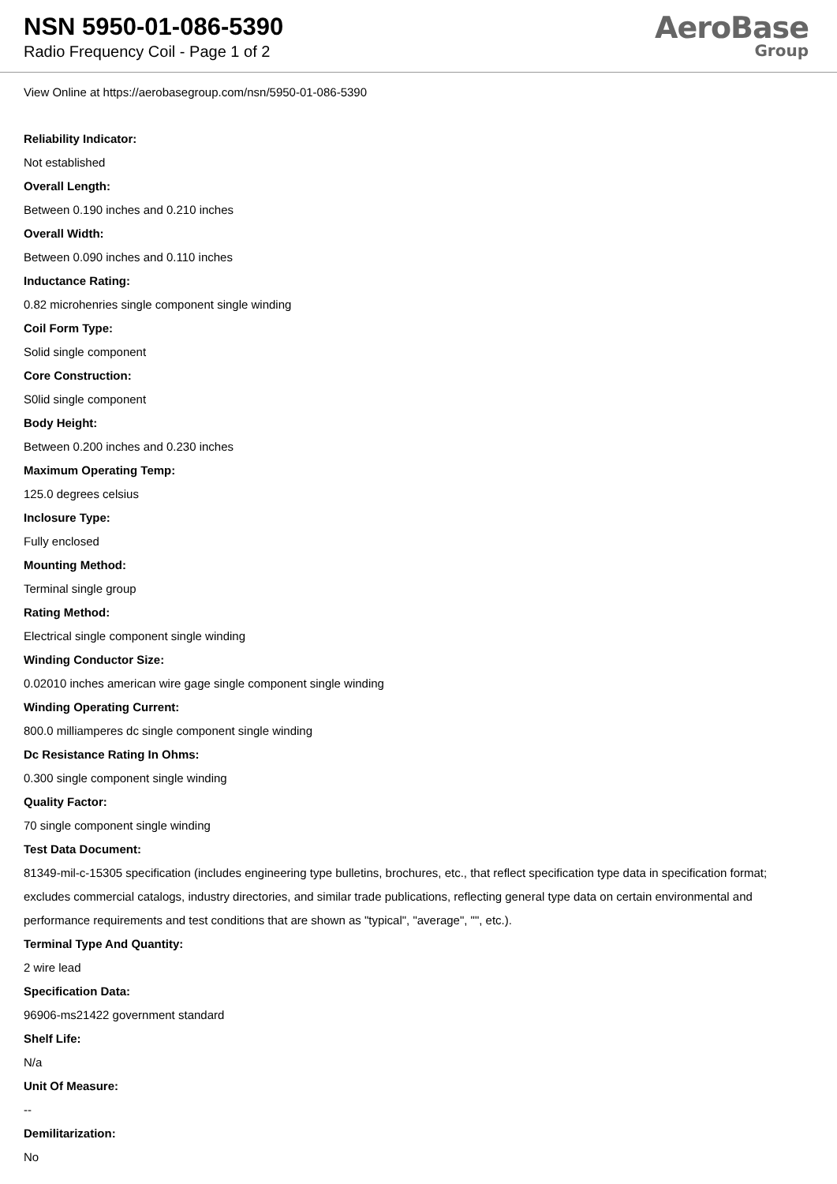NSN 5950-01-086-5390
Radio Frequency Coil - Page 1 of 2
AeroBase
Group
View Online at https://aerobasegroup.com/nsn/5950-01-086-5390
Reliability Indicator:
Not established
Overall Length:
Between 0.190 inches and 0.210 inches
Overall Width:
Between 0.090 inches and 0.110 inches
Inductance Rating:
0.82 microhenries single component single winding
Coil Form Type:
Solid single component
Core Construction:
S0lid single component
Body Height:
Between 0.200 inches and 0.230 inches
Maximum Operating Temp:
125.0 degrees celsius
Inclosure Type:
Fully enclosed
Mounting Method:
Terminal single group
Rating Method:
Electrical single component single winding
Winding Conductor Size:
0.02010 inches american wire gage single component single winding
Winding Operating Current:
800.0 milliamperes dc single component single winding
Dc Resistance Rating In Ohms:
0.300 single component single winding
Quality Factor:
70 single component single winding
Test Data Document:
81349-mil-c-15305 specification (includes engineering type bulletins, brochures, etc., that reflect specification type data in specification format; excludes commercial catalogs, industry directories, and similar trade publications, reflecting general type data on certain environmental and performance requirements and test conditions that are shown as "typical", "average", "", etc.).
Terminal Type And Quantity:
2 wire lead
Specification Data:
96906-ms21422 government standard
Shelf Life:
N/a
Unit Of Measure:
--
Demilitarization:
No